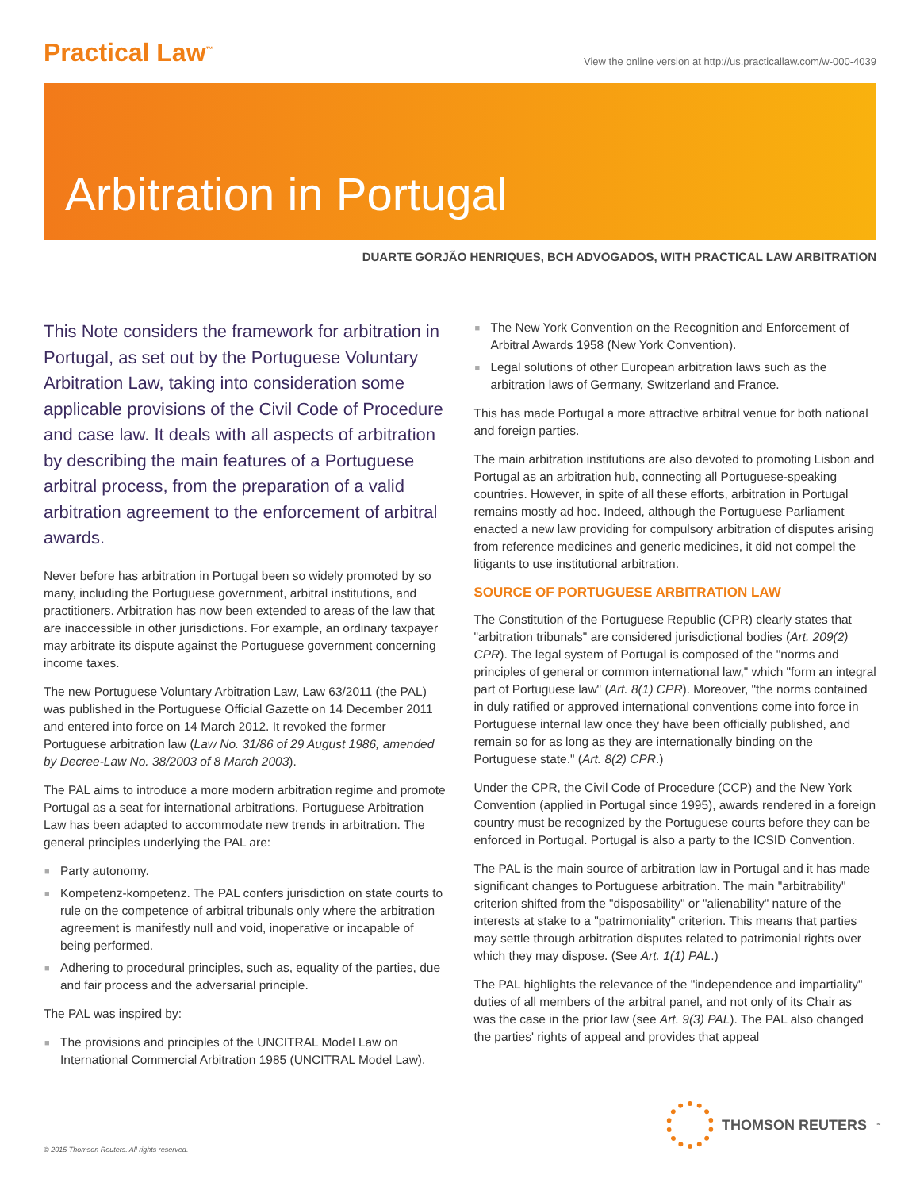Practical Law<sup>™</sup>
View the online version at http://us.practicallaw.com/w-000-4039
Arbitration in Portugal
DUARTE GORJÃO HENRIQUES, BCH ADVOGADOS, WITH PRACTICAL LAW ARBITRATION
This Note considers the framework for arbitration in Portugal, as set out by the Portuguese Voluntary Arbitration Law, taking into consideration some applicable provisions of the Civil Code of Procedure and case law. It deals with all aspects of arbitration by describing the main features of a Portuguese arbitral process, from the preparation of a valid arbitration agreement to the enforcement of arbitral awards.
Never before has arbitration in Portugal been so widely promoted by so many, including the Portuguese government, arbitral institutions, and practitioners. Arbitration has now been extended to areas of the law that are inaccessible in other jurisdictions. For example, an ordinary taxpayer may arbitrate its dispute against the Portuguese government concerning income taxes.
The new Portuguese Voluntary Arbitration Law, Law 63/2011 (the PAL) was published in the Portuguese Official Gazette on 14 December 2011 and entered into force on 14 March 2012. It revoked the former Portuguese arbitration law (Law No. 31/86 of 29 August 1986, amended by Decree-Law No. 38/2003 of 8 March 2003).
The PAL aims to introduce a more modern arbitration regime and promote Portugal as a seat for international arbitrations. Portuguese Arbitration Law has been adapted to accommodate new trends in arbitration. The general principles underlying the PAL are:
■ Party autonomy.
■ Kompetenz-kompetenz. The PAL confers jurisdiction on state courts to rule on the competence of arbitral tribunals only where the arbitration agreement is manifestly null and void, inoperative or incapable of being performed.
■ Adhering to procedural principles, such as, equality of the parties, due and fair process and the adversarial principle.
The PAL was inspired by:
■ The provisions and principles of the UNCITRAL Model Law on International Commercial Arbitration 1985 (UNCITRAL Model Law).
■ The New York Convention on the Recognition and Enforcement of Arbitral Awards 1958 (New York Convention).
■ Legal solutions of other European arbitration laws such as the arbitration laws of Germany, Switzerland and France.
This has made Portugal a more attractive arbitral venue for both national and foreign parties.
The main arbitration institutions are also devoted to promoting Lisbon and Portugal as an arbitration hub, connecting all Portuguese-speaking countries. However, in spite of all these efforts, arbitration in Portugal remains mostly ad hoc. Indeed, although the Portuguese Parliament enacted a new law providing for compulsory arbitration of disputes arising from reference medicines and generic medicines, it did not compel the litigants to use institutional arbitration.
SOURCE OF PORTUGUESE ARBITRATION LAW
The Constitution of the Portuguese Republic (CPR) clearly states that "arbitration tribunals" are considered jurisdictional bodies (Art. 209(2) CPR). The legal system of Portugal is composed of the "norms and principles of general or common international law," which "form an integral part of Portuguese law" (Art. 8(1) CPR). Moreover, "the norms contained in duly ratified or approved international conventions come into force in Portuguese internal law once they have been officially published, and remain so for as long as they are internationally binding on the Portuguese state." (Art. 8(2) CPR.)
Under the CPR, the Civil Code of Procedure (CCP) and the New York Convention (applied in Portugal since 1995), awards rendered in a foreign country must be recognized by the Portuguese courts before they can be enforced in Portugal. Portugal is also a party to the ICSID Convention.
The PAL is the main source of arbitration law in Portugal and it has made significant changes to Portuguese arbitration. The main "arbitrability" criterion shifted from the "disposability" or "alienability" nature of the interests at stake to a "patrimoniality" criterion. This means that parties may settle through arbitration disputes related to patrimonial rights over which they may dispose. (See Art. 1(1) PAL.)
The PAL highlights the relevance of the "independence and impartiality" duties of all members of the arbitral panel, and not only of its Chair as was the case in the prior law (see Art. 9(3) PAL). The PAL also changed the parties' rights of appeal and provides that appeal
THOMSON REUTERS<sup>™</sup>
© 2015 Thomson Reuters. All rights reserved.